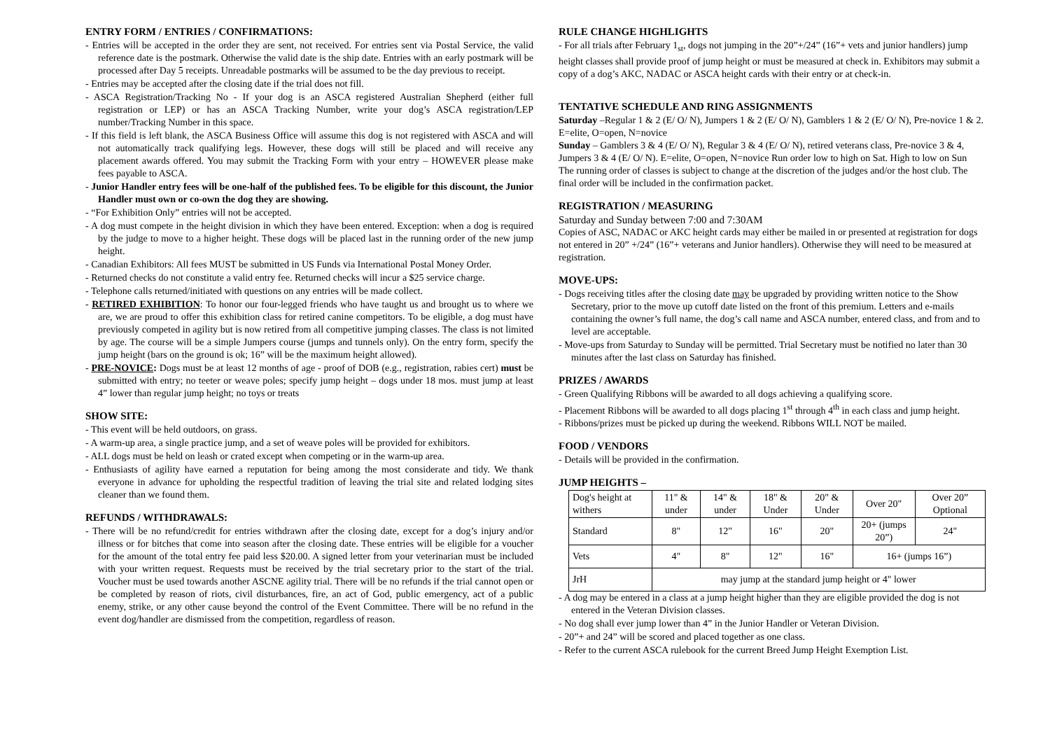ENTRY FORM / ENTRIES / CONFIRMATIONS:
- Entries will be accepted in the order they are sent, not received. For entries sent via Postal Service, the valid reference date is the postmark. Otherwise the valid date is the ship date. Entries with an early postmark will be processed after Day 5 receipts. Unreadable postmarks will be assumed to be the day previous to receipt.
- Entries may be accepted after the closing date if the trial does not fill.
- ASCA Registration/Tracking No - If your dog is an ASCA registered Australian Shepherd (either full registration or LEP) or has an ASCA Tracking Number, write your dog’s ASCA registration/LEP number/Tracking Number in this space.
- If this field is left blank, the ASCA Business Office will assume this dog is not registered with ASCA and will not automatically track qualifying legs. However, these dogs will still be placed and will receive any placement awards offered. You may submit the Tracking Form with your entry – HOWEVER please make fees payable to ASCA.
- Junior Handler entry fees will be one-half of the published fees. To be eligible for this discount, the Junior Handler must own or co-own the dog they are showing.
- “For Exhibition Only” entries will not be accepted.
- A dog must compete in the height division in which they have been entered. Exception: when a dog is required by the judge to move to a higher height. These dogs will be placed last in the running order of the new jump height.
- Canadian Exhibitors: All fees MUST be submitted in US Funds via International Postal Money Order.
- Returned checks do not constitute a valid entry fee. Returned checks will incur a $25 service charge.
- Telephone calls returned/initiated with questions on any entries will be made collect.
- RETIRED EXHIBITION: To honor our four-legged friends who have taught us and brought us to where we are, we are proud to offer this exhibition class for retired canine competitors. To be eligible, a dog must have previously competed in agility but is now retired from all competitive jumping classes. The class is not limited by age. The course will be a simple Jumpers course (jumps and tunnels only). On the entry form, specify the jump height (bars on the ground is ok; 16” will be the maximum height allowed).
- PRE-NOVICE: Dogs must be at least 12 months of age - proof of DOB (e.g., registration, rabies cert) must be submitted with entry; no teeter or weave poles; specify jump height – dogs under 18 mos. must jump at least 4” lower than regular jump height; no toys or treats
SHOW SITE:
- This event will be held outdoors, on grass.
- A warm-up area, a single practice jump, and a set of weave poles will be provided for exhibitors.
- ALL dogs must be held on leash or crated except when competing or in the warm-up area.
- Enthusiasts of agility have earned a reputation for being among the most considerate and tidy. We thank everyone in advance for upholding the respectful tradition of leaving the trial site and related lodging sites cleaner than we found them.
REFUNDS / WITHDRAWALS:
- There will be no refund/credit for entries withdrawn after the closing date, except for a dog’s injury and/or illness or for bitches that come into season after the closing date. These entries will be eligible for a voucher for the amount of the total entry fee paid less $20.00. A signed letter from your veterinarian must be included with your written request. Requests must be received by the trial secretary prior to the start of the trial. Voucher must be used towards another ASCNE agility trial. There will be no refunds if the trial cannot open or be completed by reason of riots, civil disturbances, fire, an act of God, public emergency, act of a public enemy, strike, or any other cause beyond the control of the Event Committee. There will be no refund in the event dog/handler are dismissed from the competition, regardless of reason.
RULE CHANGE HIGHLIGHTS
- For all trials after February 1<sub>st</sub>, dogs not jumping in the 20”+/24” (16”+ vets and junior handlers) jump height classes shall provide proof of jump height or must be measured at check in. Exhibitors may submit a copy of a dog’s AKC, NADAC or ASCA height cards with their entry or at check-in.
TENTATIVE SCHEDULE AND RING ASSIGNMENTS
Saturday –Regular 1 & 2 (E/ O/ N), Jumpers 1 & 2 (E/ O/ N), Gamblers 1 & 2 (E/ O/ N), Pre-novice 1 & 2. E=elite, O=open, N=novice
Sunday – Gamblers 3 & 4 (E/ O/ N), Regular 3 & 4 (E/ O/ N), retired veterans class, Pre-novice 3 & 4, Jumpers 3 & 4 (E/ O/ N). E=elite, O=open, N=novice Run order low to high on Sat. High to low on Sun
The running order of classes is subject to change at the discretion of the judges and/or the host club. The final order will be included in the confirmation packet.
REGISTRATION / MEASURING
Saturday and Sunday between 7:00 and 7:30AM
Copies of ASC, NADAC or AKC height cards may either be mailed in or presented at registration for dogs not entered in 20” +/24” (16”+ veterans and Junior handlers). Otherwise they will need to be measured at registration.
MOVE-UPS:
- Dogs receiving titles after the closing date may be upgraded by providing written notice to the Show Secretary, prior to the move up cutoff date listed on the front of this premium. Letters and e-mails containing the owner’s full name, the dog’s call name and ASCA number, entered class, and from and to level are acceptable.
- Move-ups from Saturday to Sunday will be permitted. Trial Secretary must be notified no later than 30 minutes after the last class on Saturday has finished.
PRIZES / AWARDS
- Green Qualifying Ribbons will be awarded to all dogs achieving a qualifying score.
- Placement Ribbons will be awarded to all dogs placing 1<sup>st</sup> through 4<sup>th</sup> in each class and jump height.
- Ribbons/prizes must be picked up during the weekend. Ribbons WILL NOT be mailed.
FOOD / VENDORS
- Details will be provided in the confirmation.
JUMP HEIGHTS –
| Dog's height at withers | 11" & under | 14" & under | 18" & Under | 20" & Under | Over 20" | Over 20” Optional |
| Standard | 8" | 12" | 16" | 20" | 20+ (jumps 20”) | 24" |
| Vets | 4" | 8" | 12" | 16" | 16+ (jumps 16”) | |
| JrH | may jump at the standard jump height or 4" lower | | | | | |
- A dog may be entered in a class at a jump height higher than they are eligible provided the dog is not entered in the Veteran Division classes.
- No dog shall ever jump lower than 4” in the Junior Handler or Veteran Division.
- 20”+ and 24” will be scored and placed together as one class.
- Refer to the current ASCA rulebook for the current Breed Jump Height Exemption List.